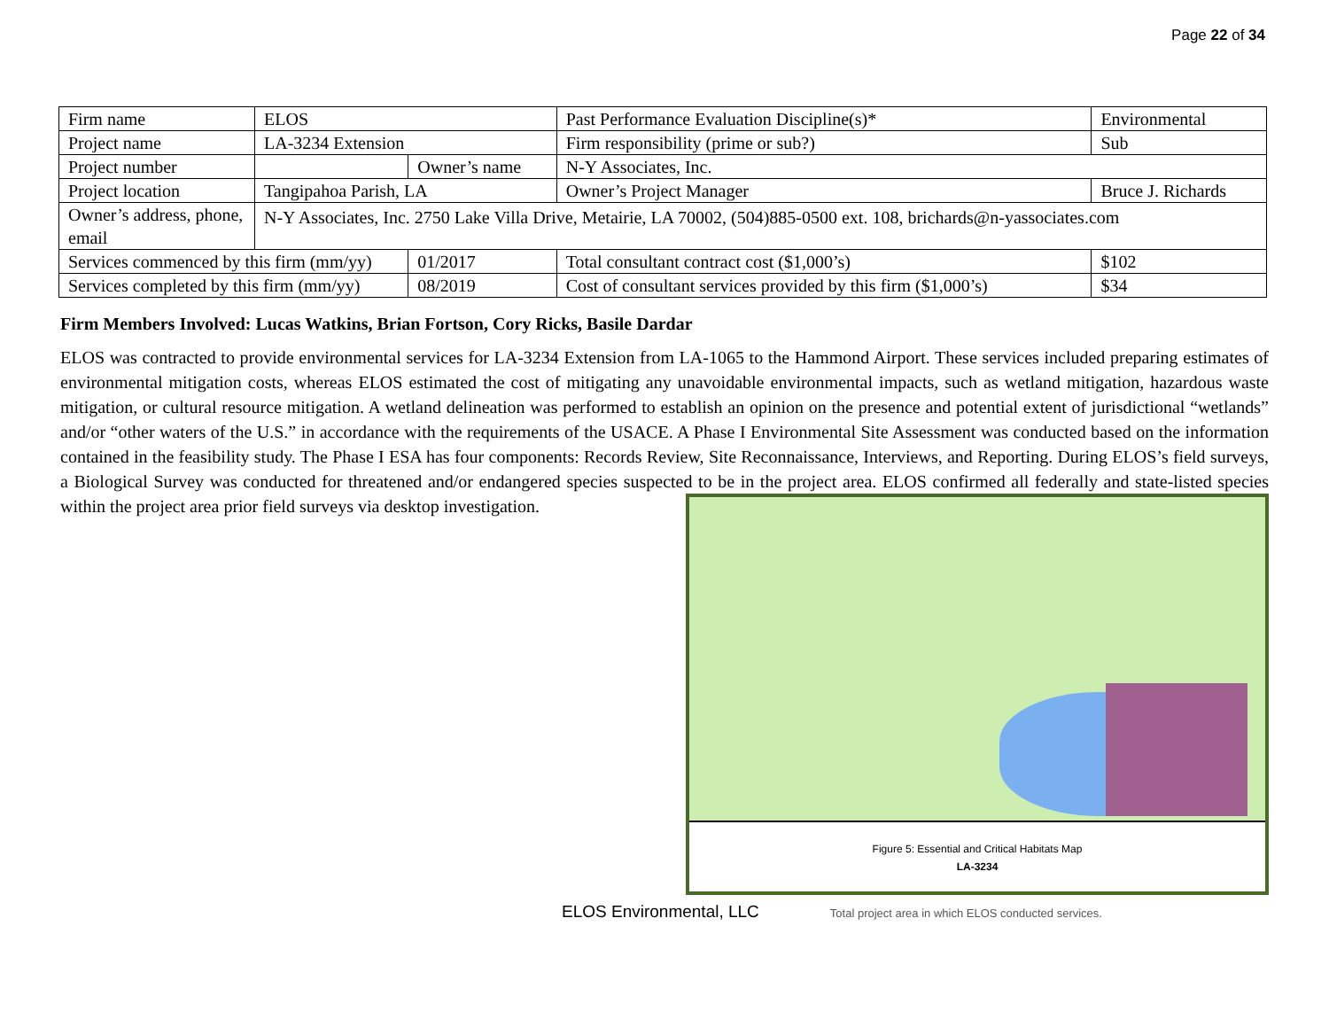Page 22 of 34
| Firm name | ELOS | | | Past Performance Evaluation Discipline(s)* | | | Environmental |
| Project name | LA-3234 Extension | | | | | Firm responsibility (prime or sub?) | Sub |
| Project number | | Owner’s name | N-Y Associates, Inc. | | | | |
| Project location | Tangipahoa Parish, LA | | | | Owner’s Project Manager | | Bruce J. Richards |
| Owner’s address, phone, email | N-Y Associates, Inc. 2750 Lake Villa Drive, Metairie, LA 70002, (504)885-0500 ext. 108, brichards@n-yassociates.com | | | | | | |
| Services commenced by this firm (mm/yy) | | 01/2017 | Total consultant contract cost ($1,000’s) | | | | $102 |
| Services completed by this firm (mm/yy) | | 08/2019 | Cost of consultant services provided by this firm ($1,000’s) | | | | $34 |
Firm Members Involved: Lucas Watkins, Brian Fortson, Cory Ricks, Basile Dardar
ELOS was contracted to provide environmental services for LA-3234 Extension from LA-1065 to the Hammond Airport. These services included preparing estimates of environmental mitigation costs, whereas ELOS estimated the cost of mitigating any unavoidable environmental impacts, such as wetland mitigation, hazardous waste mitigation, or cultural resource mitigation. A wetland delineation was performed to establish an opinion on the presence and potential extent of jurisdictional “wetlands” and/or “other waters of the U.S.” in accordance with the requirements of the USACE. A Phase I Environmental Site Assessment was conducted based on the information contained in the feasibility study. The Phase I ESA has four components: Records Review, Site Reconnaissance, Interviews, and Reporting. During ELOS’s field surveys, a Biological Survey was conducted for threatened and/or endangered species suspected to be in the project area. ELOS confirmed all federally and state-listed species within the project area
Figure 5: Essential and Critical Habitats Map
LA-3234 prior field surveys via desktop investigation.
ELOS Environmental, LLC Total project area in which ELOS conducted services.